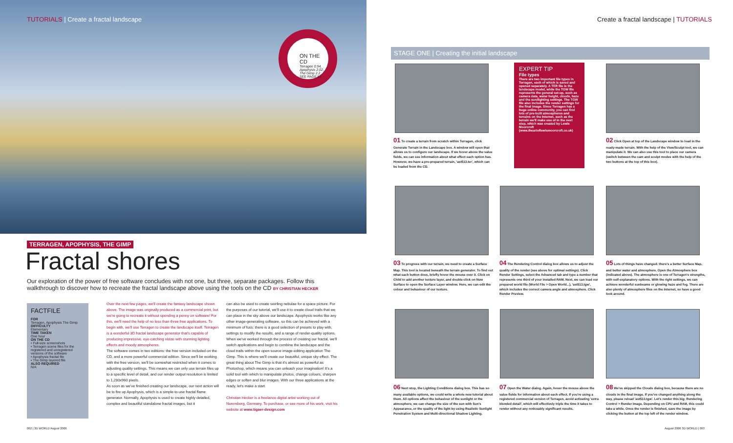TUTORIALS | Create a fractal landscape
ON THE CD
Terragen 0.94, Apophysis 2.02, The Gimp 2.2
SEE PAGE 82
TERRAGEN, APOPHYSIS, THE GIMP
Fractal shores
Our exploration of the power of free software concludes with not one, but three, separate packages. Follow this walkthrough to discover how to recreate the fractal landscape above using the tools on the CD BY CHRISTIAN HECKER
FACTFILE
FOR
Terragen, Apophysis The Gimp
DIFFICULTY
Elementary
TIME TAKEN
One hour
ON THE CD
• Full-size screenshots
• Terragen scene files for the registered and unregistered versions of the software
• Apophysis fractal file
• The Gimp layered file
ALSO REQUIRED
N/A
Over the next few pages, we'll create the fantasy landscape shown above. The image was originally produced as a commercial print, but we're going to recreate it without spending a penny on software! For this, we'll need the help of no less than three free applications. To begin with, we'll use Terragen to create the landscape itself. Terragen is a wonderful 3D fractal landscape generator that's capable of producing impressive, eye-catching vistas with stunning lighting effects and moody atmospheres.
The software comes in two editions: the free version included on the CD, and a more powerful commercial edition. Since we'll be working with the free version, we'll be somewhat restricted when it comes to adjusting quality settings. This means we can only use terrain files up to a specific level of detail, and our render output resolution is limited to 1,280x960 pixels.
As soon as we've finished creating our landscape, our next action will be to fire up Apophysis, which is a simple-to-use fractal flame generator. Normally, Apophysis is used to create highly detailed, complex and beautiful standalone fractal images, but it
can also be used to create swirling nebulae for a space picture. For the purposes of our tutorial, we'll use it to create cloud trails that we can place in the sky above our landscape. Apophysis works like any other image-generating software, so this can be achieved with a minimum of fuss: there is a good selection of presets to play with, settings to modify the results, and a range of render-quality options.
When we've worked through the process of creating our fractal, we'll switch applications and begin to combine the landscape and the cloud trails within the open source image-editing application The Gimp. This is where we'll create our beautiful, unique sky effect. The great thing about The Gimp is that it's almost as powerful as Photoshop, which means you can unleash your imagination! It's a solid tool with which to manipulate photos, change colours, sharpen edges or soften and blur images. With our three applications at the ready, let's make a start.
Christian Hecker is a freelance digital artist working out of Nuremberg, Germany. To purchase, or see more of his work, visit his website at www.tigaer-design.com
062 | 3D WORLD August 2006
Create a fractal landscape | TUTORIALS
STAGE ONE | Creating the initial landscape
01 To create a terrain from scratch within Terragen, click Generate Terrain in the Landscape box. A window will open that allows us to configure our landscape. If we hover above the value fields, we can see information about what effect each option has. However, we have a pre-prepared terrain, 'ast513.ter', which can be loaded from the CD.
EXPERT TIP
File types
There are two important file types in Terragen, each of which is saved and opened separately. A TER file is the landscape model, while the TGW file represents the general set-up, such as camera data, water height, clouds, haze and the sun/lighting settings. The TGW file also includes the render settings for the final image. Since Terragen has a huge online community, you can find lots of pre-built atmospheres and terrains on the Internet, such as the terrain we'll make use of in the next step, which was created by Lewis Moorcroft (www.theartoflewismoorcroft.co.uk)
02 Click Open at top of the Landscape window to load in the ready-made terrain. With the help of the View/Sculpt tool, we can manipulate it. We can also use this tool to place our camera (switch between the cam and sculpt modes with the help of the two buttons at the top of this box).
03 To progress with our terrain, we need to create a Surface Map. This tool is located beneath the terrain generator. To find out what each button does, briefly hover the mouse over it. Click on Child to add another texture layer, and double-click on New Surface to open the Surface Layer window. Here, we can edit the colour and behaviour of our texture.
04 The Rendering Control dialog box allows us to adjust the quality of the render (see above for optimal settings). Click Render Settings, select the Advanced tab and type a number that represents one third of your installed RAM. Next, we can load our prepared world file (World File > Open World...), 'ast513.tgw', which includes the correct camera angle and atmosphere. Click Render Preview.
05 Lots of things have changed: there's a better Surface Map, and better water and atmosphere. Open the Atmosphere box (indicated above). The atmosphere is one of Terragen's strengths, with self-explanatory options. With the right settings, we can achieve wonderful sunbeams or glowing haze and fog. There are also plenty of atmosphere files on the Internet, so have a good look around.
06 Next stop, the Lighting Conditions dialog box. This has so many available options, we could write a whole new tutorial about them. All options affect the behaviour of the sunlight or the atmosphere; we can change the size of the sun with Sun's Appearance, or the quality of the light by using Realistic Sunlight Penetration System and Multi-directional Shadow Lighting.
07 Open the Water dialog. Again, hover the mouse above the value fields for information about each effect. If you're using a registered commercial version of Terragen, avoid activating 'extra blended detail', which will effectively triple the time it takes to render without any noticeably significant results.
08 We've skipped the Clouds dialog box, because there are no clouds in the final image. If you've changed anything along the way, please reload 'ast513.tgw'. Let's render this big: Rendering Control > Render Image. Depending on CPU and RAM, this could take a while. Once the render is finished, save the image by clicking the button at the top left of the render window.
August 2006 3D WORLD | 063